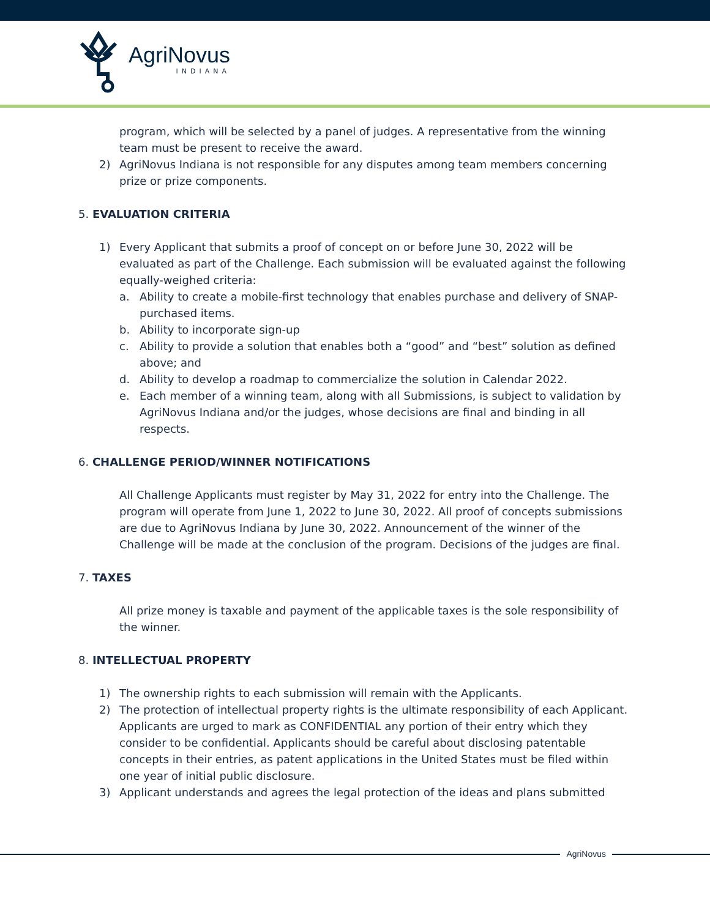AgriNovus
INDIANA
program, which will be selected by a panel of judges. A representative from the winning team must be present to receive the award.
2) AgriNovus Indiana is not responsible for any disputes among team members concerning prize or prize components.
5. EVALUATION CRITERIA
1) Every Applicant that submits a proof of concept on or before June 30, 2022 will be evaluated as part of the Challenge. Each submission will be evaluated against the following equally-weighed criteria:
a. Ability to create a mobile-first technology that enables purchase and delivery of SNAP-purchased items.
b. Ability to incorporate sign-up
c. Ability to provide a solution that enables both a “good” and “best” solution as defined above; and
d. Ability to develop a roadmap to commercialize the solution in Calendar 2022.
e. Each member of a winning team, along with all Submissions, is subject to validation by AgriNovus Indiana and/or the judges, whose decisions are final and binding in all respects.
6. CHALLENGE PERIOD/WINNER NOTIFICATIONS
All Challenge Applicants must register by May 31, 2022 for entry into the Challenge. The program will operate from June 1, 2022 to June 30, 2022. All proof of concepts submissions are due to AgriNovus Indiana by June 30, 2022. Announcement of the winner of the Challenge will be made at the conclusion of the program. Decisions of the judges are final.
7. TAXES
All prize money is taxable and payment of the applicable taxes is the sole responsibility of the winner.
8. INTELLECTUAL PROPERTY
1) The ownership rights to each submission will remain with the Applicants.
2) The protection of intellectual property rights is the ultimate responsibility of each Applicant. Applicants are urged to mark as CONFIDENTIAL any portion of their entry which they consider to be confidential. Applicants should be careful about disclosing patentable concepts in their entries, as patent applications in the United States must be filed within one year of initial public disclosure.
3) Applicant understands and agrees the legal protection of the ideas and plans submitted
AgriNovus